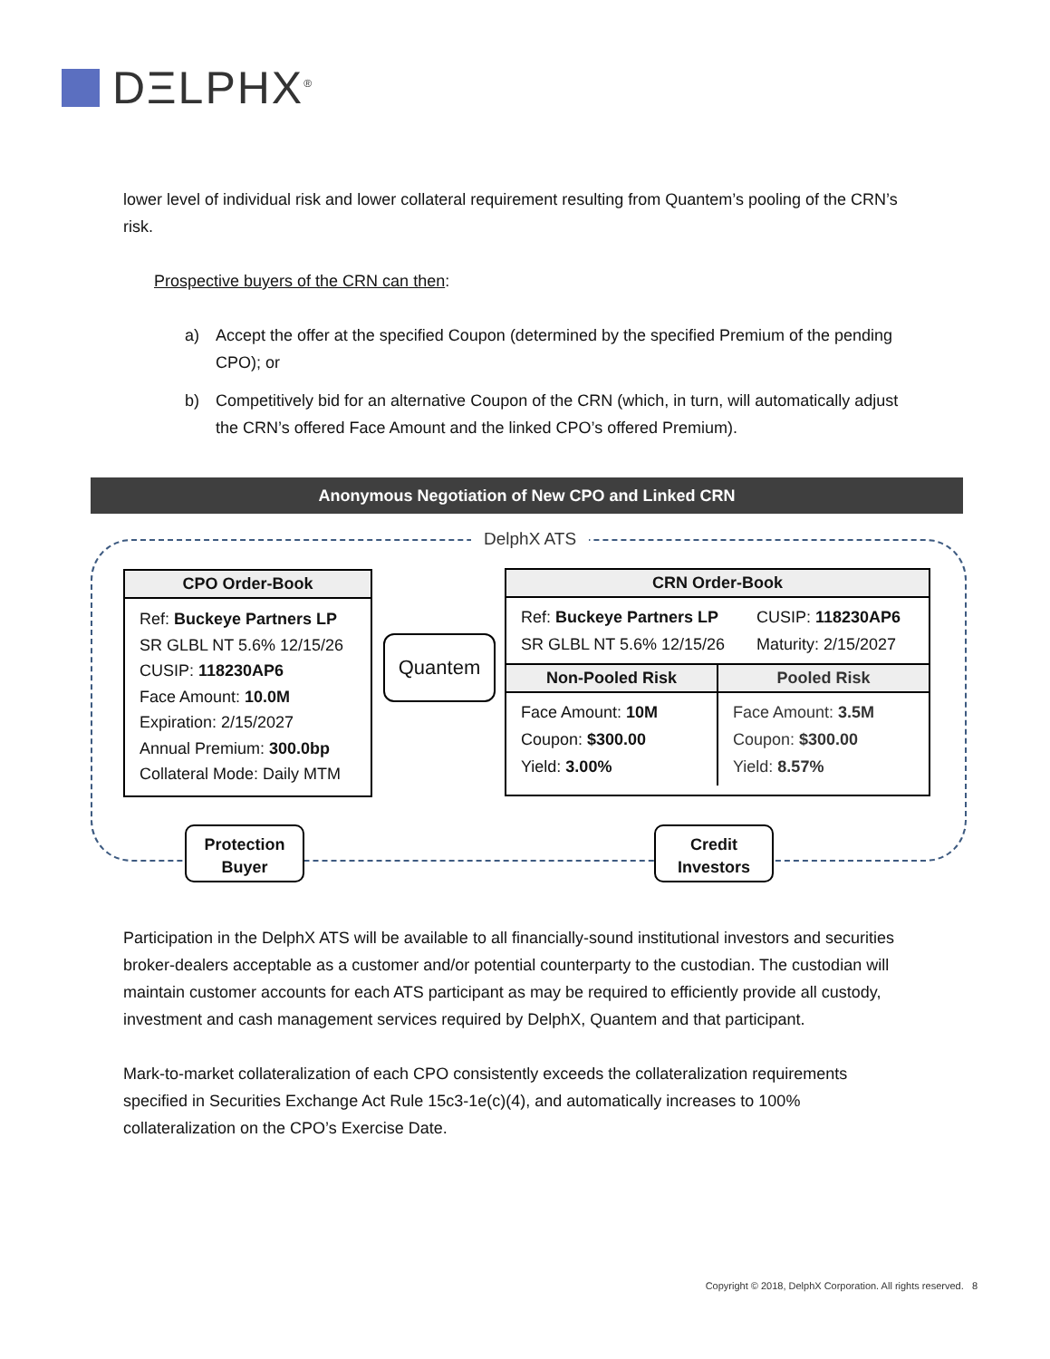DΞLPHX<sup>®</sup>
lower level of individual risk and lower collateral requirement resulting from Quantem’s pooling of the CRN’s risk.
Prospective buyers of the CRN can then:
a) Accept the offer at the specified Coupon (determined by the specified Premium of the pending CPO); or
b) Competitively bid for an alternative Coupon of the CRN (which, in turn, will automatically adjust the CRN’s offered Face Amount and the linked CPO’s offered Premium).
Anonymous Negotiation of New CPO and Linked CRN
DelphX ATS
CPO Order-Book
Ref: Buckeye Partners LP
SR GLBL NT 5.6% 12/15/26
CUSIP: 118230AP6
Face Amount: 10.0M
Expiration: 2/15/2027
Annual Premium: 300.0bp
Collateral Mode: Daily MTM
Quantem
CRN Order-Book
Ref: Buckeye Partners LP
SR GLBL NT 5.6% 12/15/26
CUSIP: 118230AP6
Maturity: 2/15/2027
Non-Pooled Risk
Face Amount: 10M
Coupon: $300.00
Yield: 3.00%
Pooled Risk
Face Amount: 3.5M
Coupon: $300.00
Yield: 8.57%
Protection
Buyer
Credit
Investors
Participation in the DelphX ATS will be available to all financially-sound institutional investors and securities broker-dealers acceptable as a customer and/or potential counterparty to the custodian. The custodian will maintain customer accounts for each ATS participant as may be required to efficiently provide all custody, investment and cash management services required by DelphX, Quantem and that participant.
Mark-to-market collateralization of each CPO consistently exceeds the collateralization requirements specified in Securities Exchange Act Rule 15c3-1e(c)(4), and automatically increases to 100% collateralization on the CPO’s Exercise Date.
Copyright © 2018, DelphX Corporation. All rights reserved. 8